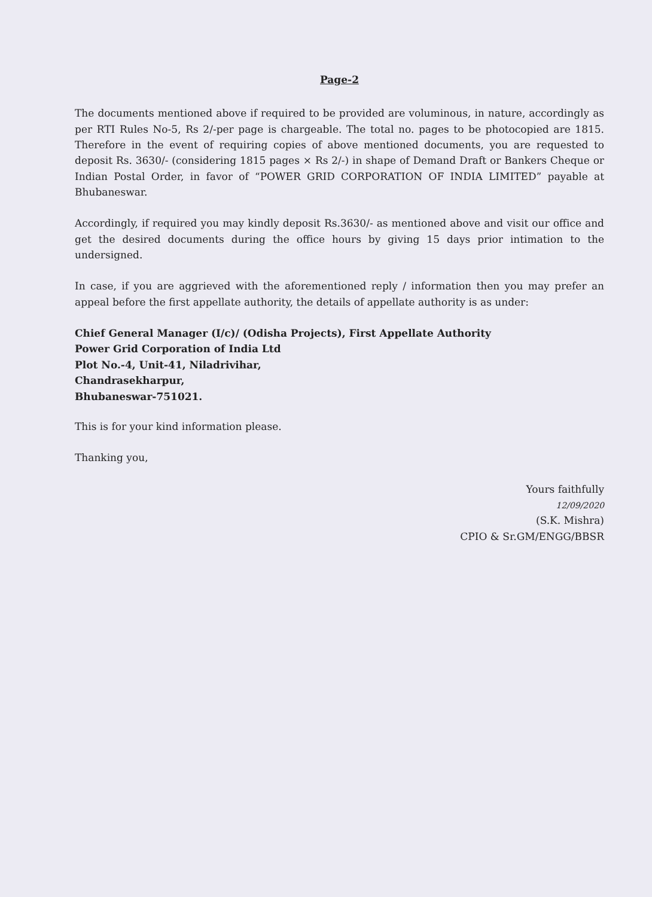Page-2
The documents mentioned above if required to be provided are voluminous, in nature, accordingly as per RTI Rules No-5, Rs 2/-per page is chargeable. The total no. pages to be photocopied are 1815. Therefore in the event of requiring copies of above mentioned documents, you are requested to deposit Rs. 3630/- (considering 1815 pages × Rs 2/-) in shape of Demand Draft or Bankers Cheque or Indian Postal Order, in favor of “POWER GRID CORPORATION OF INDIA LIMITED” payable at Bhubaneswar.
Accordingly, if required you may kindly deposit Rs.3630/- as mentioned above and visit our office and get the desired documents during the office hours by giving 15 days prior intimation to the undersigned.
In case, if you are aggrieved with the aforementioned reply / information then you may prefer an appeal before the first appellate authority, the details of appellate authority is as under:
Chief General Manager (I/c)/ (Odisha Projects), First Appellate Authority
Power Grid Corporation of India Ltd
Plot No.-4, Unit-41, Niladrivihar,
Chandrasekharpur,
Bhubaneswar-751021.
This is for your kind information please.
Thanking you,
Yours faithfully
12/09/2020
(S.K. Mishra)
CPIO & Sr.GM/ENGG/BBSR